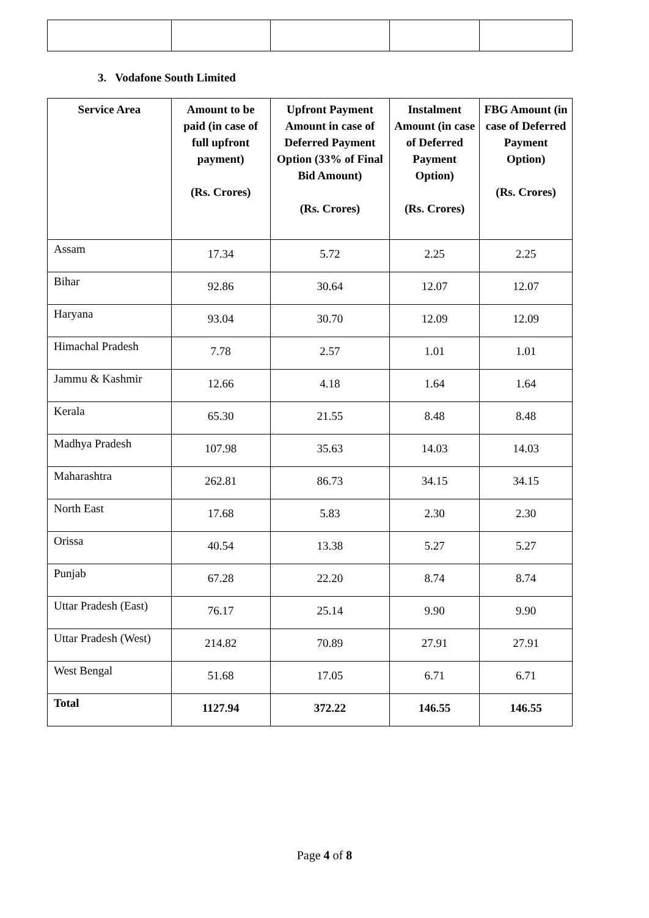3. Vodafone South Limited
| Service Area | Amount to be paid (in case of full upfront payment) (Rs. Crores) | Upfront Payment Amount in case of Deferred Payment Option (33% of Final Bid Amount) (Rs. Crores) | Instalment Amount (in case of Deferred Payment Option) (Rs. Crores) | FBG Amount (in case of Deferred Payment Option) (Rs. Crores) |
| --- | --- | --- | --- | --- |
| Assam | 17.34 | 5.72 | 2.25 | 2.25 |
| Bihar | 92.86 | 30.64 | 12.07 | 12.07 |
| Haryana | 93.04 | 30.70 | 12.09 | 12.09 |
| Himachal Pradesh | 7.78 | 2.57 | 1.01 | 1.01 |
| Jammu & Kashmir | 12.66 | 4.18 | 1.64 | 1.64 |
| Kerala | 65.30 | 21.55 | 8.48 | 8.48 |
| Madhya Pradesh | 107.98 | 35.63 | 14.03 | 14.03 |
| Maharashtra | 262.81 | 86.73 | 34.15 | 34.15 |
| North East | 17.68 | 5.83 | 2.30 | 2.30 |
| Orissa | 40.54 | 13.38 | 5.27 | 5.27 |
| Punjab | 67.28 | 22.20 | 8.74 | 8.74 |
| Uttar Pradesh (East) | 76.17 | 25.14 | 9.90 | 9.90 |
| Uttar Pradesh (West) | 214.82 | 70.89 | 27.91 | 27.91 |
| West Bengal | 51.68 | 17.05 | 6.71 | 6.71 |
| Total | 1127.94 | 372.22 | 146.55 | 146.55 |
Page 4 of 8